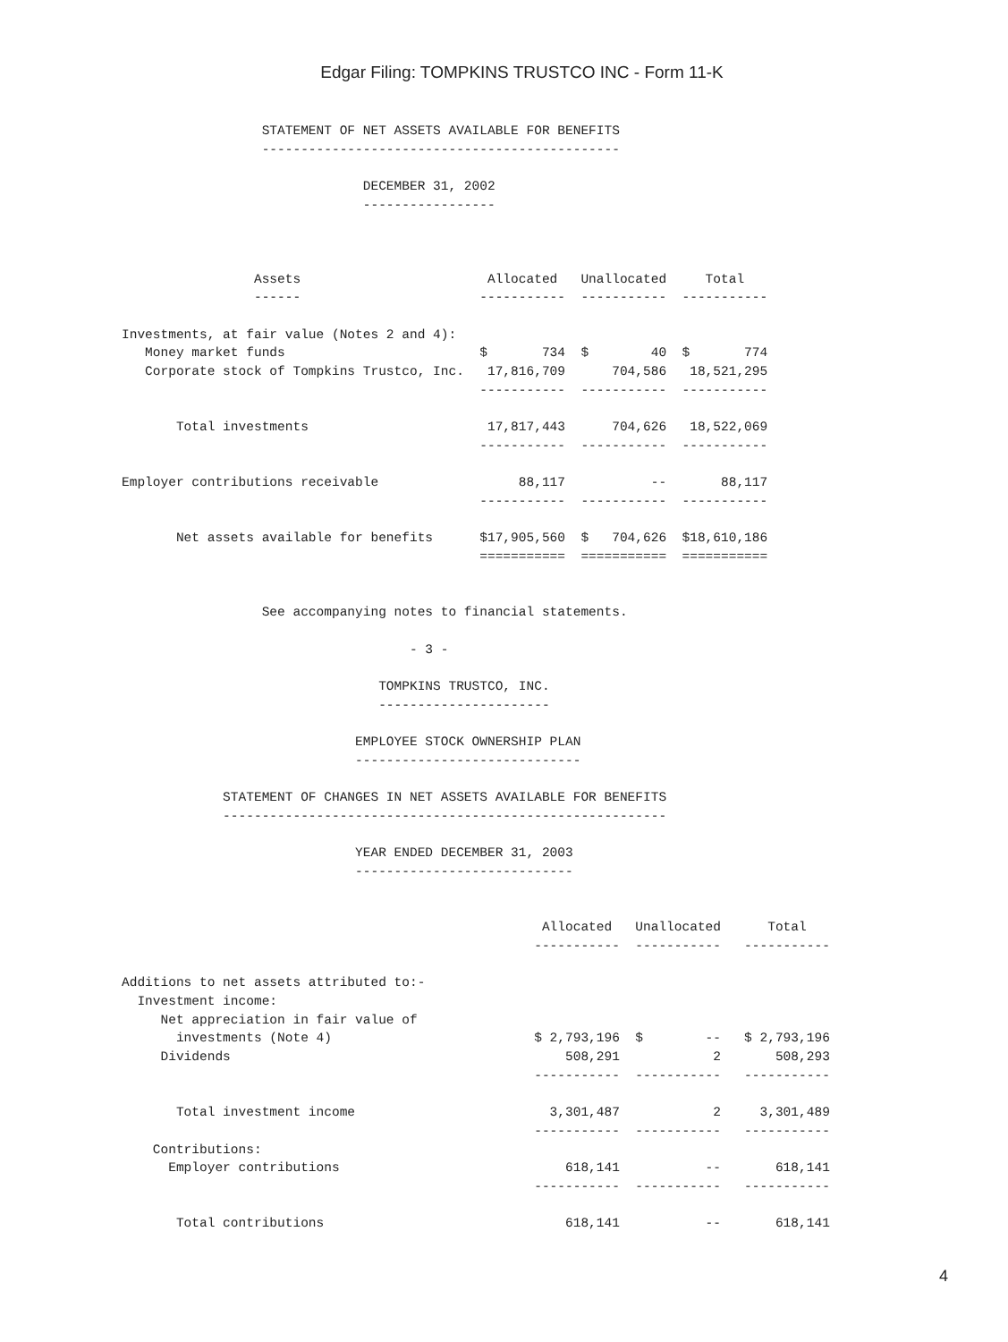Edgar Filing: TOMPKINS TRUSTCO INC - Form 11-K
                  STATEMENT OF NET ASSETS AVAILABLE FOR BENEFITS
                  ----------------------------------------------

                               DECEMBER 31, 2002
                               -----------------



                 Assets                        Allocated   Unallocated     Total
                 ------                       -----------  -----------  -----------

Investments, at fair value (Notes 2 and 4):
   Money market funds                         $       734  $        40  $       774
   Corporate stock of Tompkins Trustco, Inc.   17,816,709      704,586   18,521,295
                                              -----------  -----------  -----------

       Total investments                       17,817,443      704,626   18,522,069
                                              -----------  -----------  -----------

Employer contributions receivable                  88,117           --       88,117
                                              -----------  -----------  -----------

       Net assets available for benefits      $17,905,560  $   704,626  $18,610,186
                                              ===========  ===========  ===========


                  See accompanying notes to financial statements.

                                     - 3 -

                                 TOMPKINS TRUSTCO, INC.
                                 ----------------------

                              EMPLOYEE STOCK OWNERSHIP PLAN
                              -----------------------------

             STATEMENT OF CHANGES IN NET ASSETS AVAILABLE FOR BENEFITS
             ---------------------------------------------------------

                              YEAR ENDED DECEMBER 31, 2003
                              ----------------------------


                                                      Allocated   Unallocated      Total
                                                     -----------  -----------   -----------

Additions to net assets attributed to:-
  Investment income:
     Net appreciation in fair value of
       investments (Note 4)                          $ 2,793,196  $        --   $ 2,793,196
     Dividends                                           508,291            2       508,293
                                                     -----------  -----------   -----------

       Total investment income                         3,301,487            2     3,301,489
                                                     -----------  -----------   -----------
    Contributions:
      Employer contributions                             618,141           --       618,141
                                                     -----------  -----------   -----------

       Total contributions                               618,141           --       618,141
4